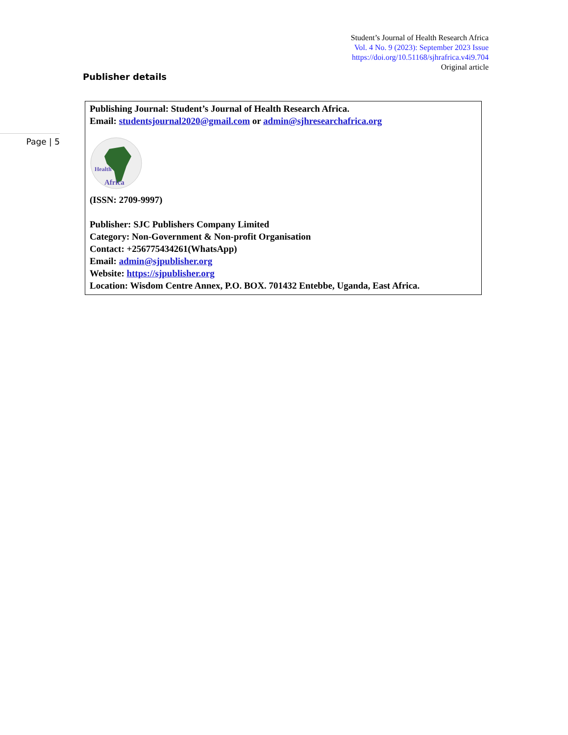Student’s Journal of Health Research Africa
Vol. 4 No. 9 (2023): September 2023 Issue
https://doi.org/10.51168/sjhrafrica.v4i9.704
Original article
Publisher details
Page | 5
Publishing Journal: Student’s Journal of Health Research Africa.
Email: studentsjournal2020@gmail.com or admin@sjhresearchafrica.org
Health
Africa
(ISSN: 2709-9997)
Publisher: SJC Publishers Company Limited
Category: Non-Government & Non-profit Organisation
Contact: +256775434261(WhatsApp)
Email: admin@sjpublisher.org
Website: https://sjpublisher.org
Location: Wisdom Centre Annex, P.O. BOX. 701432 Entebbe, Uganda, East Africa.